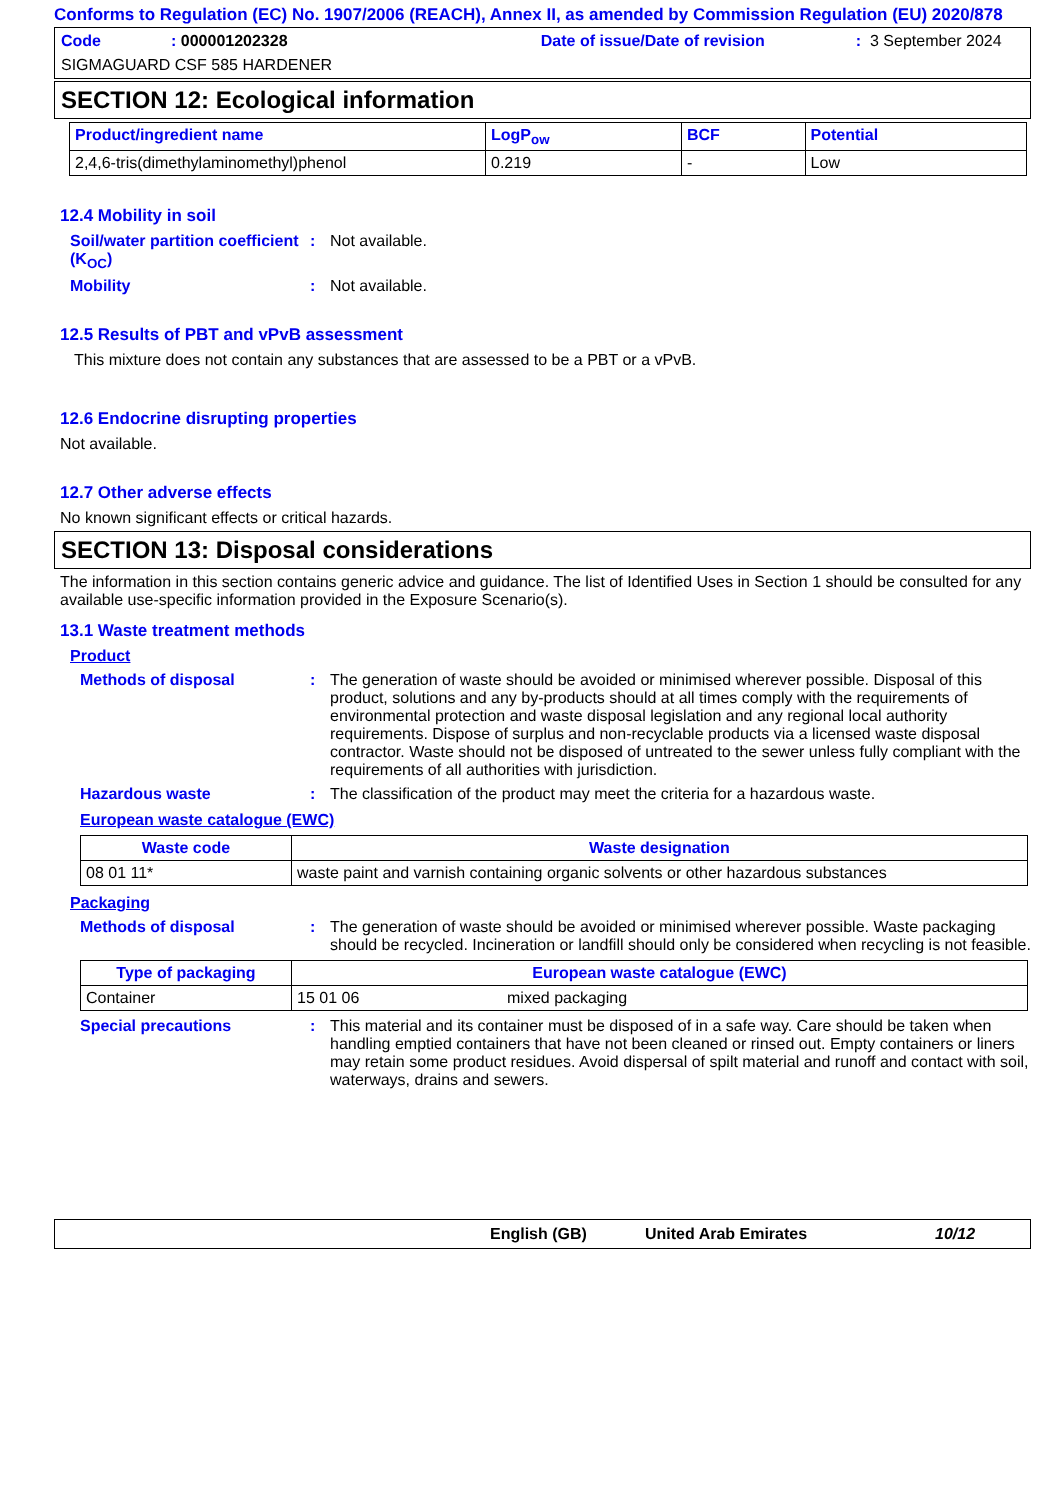Conforms to Regulation (EC) No. 1907/2006 (REACH), Annex II, as amended by Commission Regulation (EU) 2020/878
Code: 000001202328 Date of issue/Date of revision: 3 September 2024
SIGMAGUARD CSF 585 HARDENER
SECTION 12: Ecological information
| Product/ingredient name | LogP<sub>ow</sub> | BCF | Potential |
| --- | --- | --- | --- |
| 2,4,6-tris(dimethylaminomethyl)phenol | 0.219 | - | Low |
12.4 Mobility in soil
Soil/water partition coefficient (K<sub>OC</sub>)
: Not available.
Mobility : Not available.
12.5 Results of PBT and vPvB assessment
This mixture does not contain any substances that are assessed to be a PBT or a vPvB.
12.6 Endocrine disrupting properties
Not available.
12.7 Other adverse effects
No known significant effects or critical hazards.
SECTION 13: Disposal considerations
The information in this section contains generic advice and guidance. The list of Identified Uses in Section 1 should be consulted for any available use-specific information provided in the Exposure Scenario(s).
13.1 Waste treatment methods
Product
Methods of disposal : The generation of waste should be avoided or minimised wherever possible. Disposal of this product, solutions and any by-products should at all times comply with the requirements of environmental protection and waste disposal legislation and any regional local authority requirements. Dispose of surplus and non-recyclable products via a licensed waste disposal contractor. Waste should not be disposed of untreated to the sewer unless fully compliant with the requirements of all authorities with jurisdiction.
Hazardous waste : The classification of the product may meet the criteria for a hazardous waste.
European waste catalogue (EWC)
| Waste code | Waste designation |
| --- | --- |
| 08 01 11* | waste paint and varnish containing organic solvents or other hazardous substances |
Packaging
Methods of disposal : The generation of waste should be avoided or minimised wherever possible. Waste packaging should be recycled. Incineration or landfill should only be considered when recycling is not feasible.
| Type of packaging | European waste catalogue (EWC) | |
| --- | --- | --- |
| Container | 15 01 06 | mixed packaging |
Special precautions : This material and its container must be disposed of in a safe way. Care should be taken when handling emptied containers that have not been cleaned or rinsed out. Empty containers or liners may retain some product residues. Avoid dispersal of spilt material and runoff and contact with soil, waterways, drains and sewers.
English (GB) United Arab Emirates 10/12